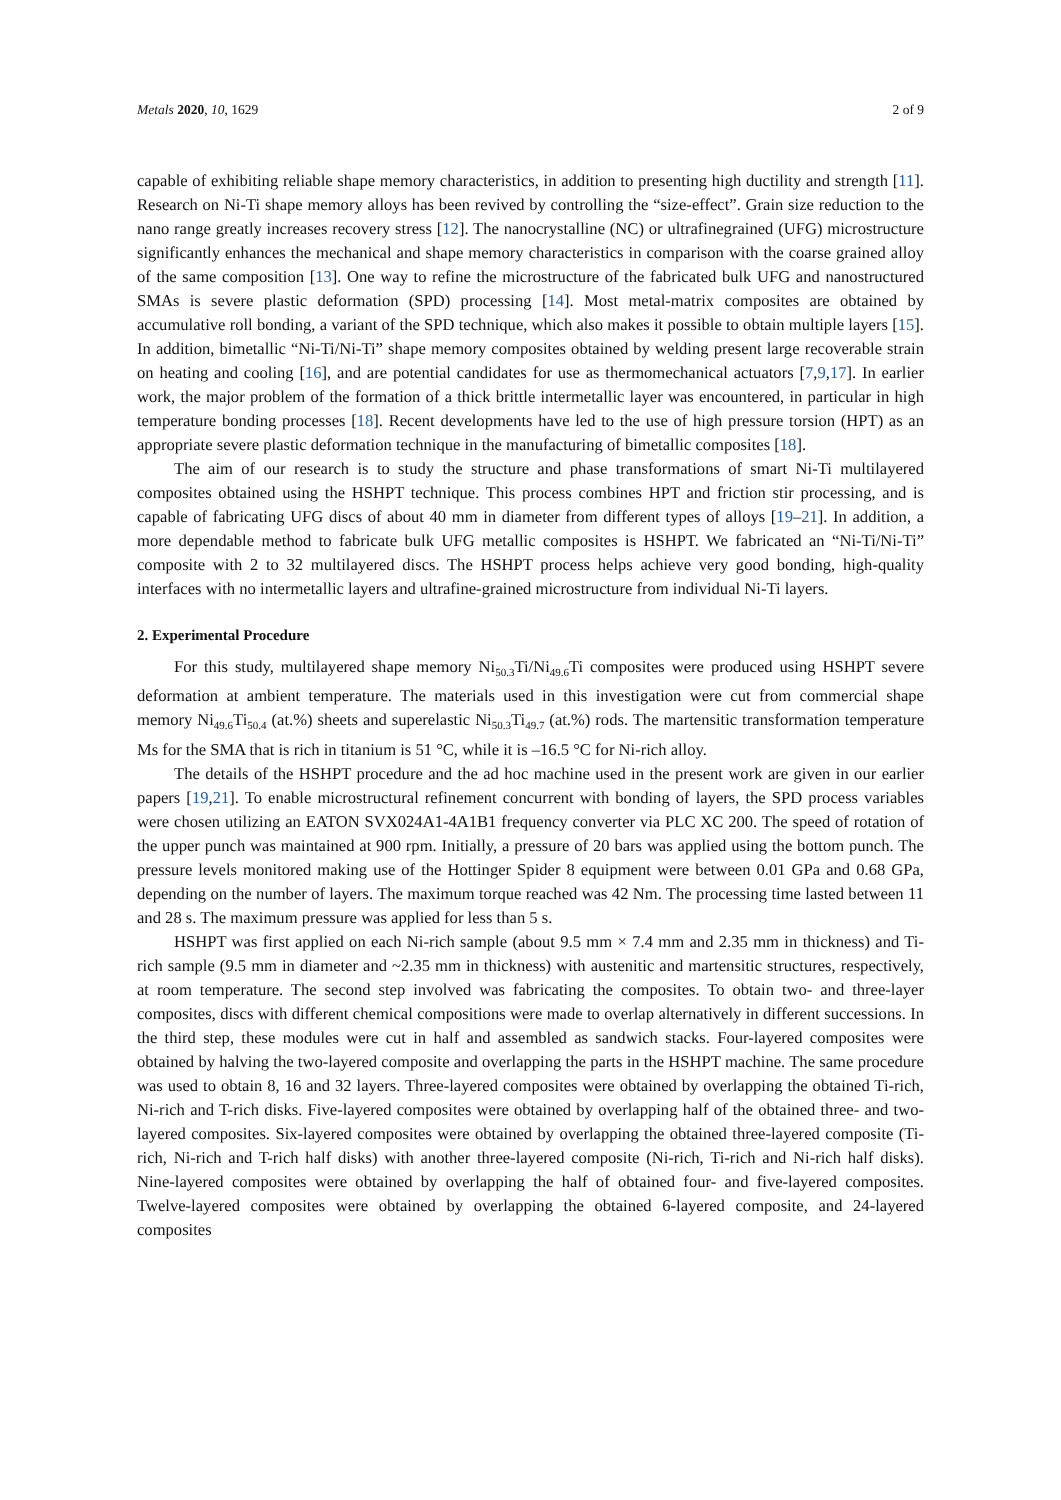Metals 2020, 10, 1629 2 of 9
capable of exhibiting reliable shape memory characteristics, in addition to presenting high ductility and strength [11]. Research on Ni-Ti shape memory alloys has been revived by controlling the “size-effect”. Grain size reduction to the nano range greatly increases recovery stress [12]. The nanocrystalline (NC) or ultrafinegrained (UFG) microstructure significantly enhances the mechanical and shape memory characteristics in comparison with the coarse grained alloy of the same composition [13]. One way to refine the microstructure of the fabricated bulk UFG and nanostructured SMAs is severe plastic deformation (SPD) processing [14]. Most metal-matrix composites are obtained by accumulative roll bonding, a variant of the SPD technique, which also makes it possible to obtain multiple layers [15]. In addition, bimetallic “Ni-Ti/Ni-Ti” shape memory composites obtained by welding present large recoverable strain on heating and cooling [16], and are potential candidates for use as thermomechanical actuators [7,9,17]. In earlier work, the major problem of the formation of a thick brittle intermetallic layer was encountered, in particular in high temperature bonding processes [18]. Recent developments have led to the use of high pressure torsion (HPT) as an appropriate severe plastic deformation technique in the manufacturing of bimetallic composites [18].
The aim of our research is to study the structure and phase transformations of smart Ni-Ti multilayered composites obtained using the HSHPT technique. This process combines HPT and friction stir processing, and is capable of fabricating UFG discs of about 40 mm in diameter from different types of alloys [19–21]. In addition, a more dependable method to fabricate bulk UFG metallic composites is HSHPT. We fabricated an “Ni-Ti/Ni-Ti” composite with 2 to 32 multilayered discs. The HSHPT process helps achieve very good bonding, high-quality interfaces with no intermetallic layers and ultrafine-grained microstructure from individual Ni-Ti layers.
2. Experimental Procedure
For this study, multilayered shape memory Ni<sub>50.3</sub>Ti/Ni<sub>49.6</sub>Ti composites were produced using HSHPT severe deformation at ambient temperature. The materials used in this investigation were cut from commercial shape memory Ni<sub>49.6</sub>Ti<sub>50.4</sub> (at.%) sheets and superelastic Ni<sub>50.3</sub>Ti<sub>49.7</sub> (at.%) rods. The martensitic transformation temperature Ms for the SMA that is rich in titanium is 51 °C, while it is –16.5 °C for Ni-rich alloy.
The details of the HSHPT procedure and the ad hoc machine used in the present work are given in our earlier papers [19,21]. To enable microstructural refinement concurrent with bonding of layers, the SPD process variables were chosen utilizing an EATON SVX024A1-4A1B1 frequency converter via PLC XC 200. The speed of rotation of the upper punch was maintained at 900 rpm. Initially, a pressure of 20 bars was applied using the bottom punch. The pressure levels monitored making use of the Hottinger Spider 8 equipment were between 0.01 GPa and 0.68 GPa, depending on the number of layers. The maximum torque reached was 42 Nm. The processing time lasted between 11 and 28 s. The maximum pressure was applied for less than 5 s.
HSHPT was first applied on each Ni-rich sample (about 9.5 mm × 7.4 mm and 2.35 mm in thickness) and Ti-rich sample (9.5 mm in diameter and ~2.35 mm in thickness) with austenitic and martensitic structures, respectively, at room temperature. The second step involved was fabricating the composites. To obtain two- and three-layer composites, discs with different chemical compositions were made to overlap alternatively in different successions. In the third step, these modules were cut in half and assembled as sandwich stacks. Four-layered composites were obtained by halving the two-layered composite and overlapping the parts in the HSHPT machine. The same procedure was used to obtain 8, 16 and 32 layers. Three-layered composites were obtained by overlapping the obtained Ti-rich, Ni-rich and T-rich disks. Five-layered composites were obtained by overlapping half of the obtained three- and two-layered composites. Six-layered composites were obtained by overlapping the obtained three-layered composite (Ti-rich, Ni-rich and T-rich half disks) with another three-layered composite (Ni-rich, Ti-rich and Ni-rich half disks). Nine-layered composites were obtained by overlapping the half of obtained four- and five-layered composites. Twelve-layered composites were obtained by overlapping the obtained 6-layered composite, and 24-layered composites